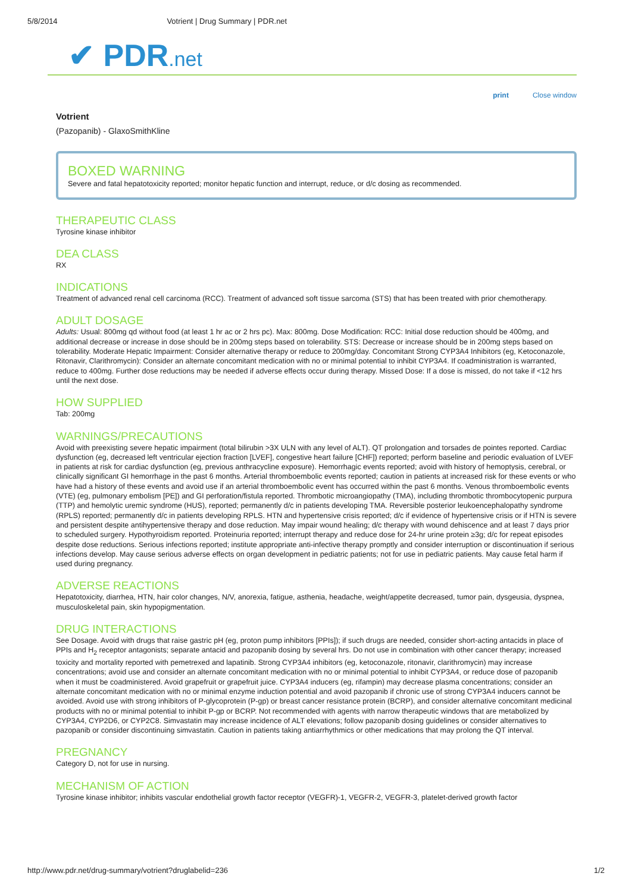5/8/2014 Votrient | Drug Summary | PDR.net
✔ PDR.net
print Close window
Votrient
(Pazopanib) - GlaxoSmithKline
BOXED WARNING
Severe and fatal hepatotoxicity reported; monitor hepatic function and interrupt, reduce, or d/c dosing as recommended.
THERAPEUTIC CLASS
Tyrosine kinase inhibitor
DEA CLASS
RX
INDICATIONS
Treatment of advanced renal cell carcinoma (RCC). Treatment of advanced soft tissue sarcoma (STS) that has been treated with prior chemotherapy.
ADULT DOSAGE
Adults: Usual: 800mg qd without food (at least 1 hr ac or 2 hrs pc). Max: 800mg. Dose Modification: RCC: Initial dose reduction should be 400mg, and additional decrease or increase in dose should be in 200mg steps based on tolerability. STS: Decrease or increase should be in 200mg steps based on tolerability. Moderate Hepatic Impairment: Consider alternative therapy or reduce to 200mg/day. Concomitant Strong CYP3A4 Inhibitors (eg, Ketoconazole, Ritonavir, Clarithromycin): Consider an alternate concomitant medication with no or minimal potential to inhibit CYP3A4. If coadministration is warranted, reduce to 400mg. Further dose reductions may be needed if adverse effects occur during therapy. Missed Dose: If a dose is missed, do not take if <12 hrs until the next dose.
HOW SUPPLIED
Tab: 200mg
WARNINGS/PRECAUTIONS
Avoid with preexisting severe hepatic impairment (total bilirubin >3X ULN with any level of ALT). QT prolongation and torsades de pointes reported. Cardiac dysfunction (eg, decreased left ventricular ejection fraction [LVEF], congestive heart failure [CHF]) reported; perform baseline and periodic evaluation of LVEF in patients at risk for cardiac dysfunction (eg, previous anthracycline exposure). Hemorrhagic events reported; avoid with history of hemoptysis, cerebral, or clinically significant GI hemorrhage in the past 6 months. Arterial thromboembolic events reported; caution in patients at increased risk for these events or who have had a history of these events and avoid use if an arterial thromboembolic event has occurred within the past 6 months. Venous thromboembolic events (VTE) (eg, pulmonary embolism [PE]) and GI perforation/fistula reported. Thrombotic microangiopathy (TMA), including thrombotic thrombocytopenic purpura (TTP) and hemolytic uremic syndrome (HUS), reported; permanently d/c in patients developing TMA. Reversible posterior leukoencephalopathy syndrome (RPLS) reported; permanently d/c in patients developing RPLS. HTN and hypertensive crisis reported; d/c if evidence of hypertensive crisis or if HTN is severe and persistent despite antihypertensive therapy and dose reduction. May impair wound healing; d/c therapy with wound dehiscence and at least 7 days prior to scheduled surgery. Hypothyroidism reported. Proteinuria reported; interrupt therapy and reduce dose for 24-hr urine protein ≥3g; d/c for repeat episodes despite dose reductions. Serious infections reported; institute appropriate anti-infective therapy promptly and consider interruption or discontinuation if serious infections develop. May cause serious adverse effects on organ development in pediatric patients; not for use in pediatric patients. May cause fetal harm if used during pregnancy.
ADVERSE REACTIONS
Hepatotoxicity, diarrhea, HTN, hair color changes, N/V, anorexia, fatigue, asthenia, headache, weight/appetite decreased, tumor pain, dysgeusia, dyspnea, musculoskeletal pain, skin hypopigmentation.
DRUG INTERACTIONS
See Dosage. Avoid with drugs that raise gastric pH (eg, proton pump inhibitors [PPIs]); if such drugs are needed, consider short-acting antacids in place of PPIs and H<sub>2</sub> receptor antagonists; separate antacid and pazopanib dosing by several hrs. Do not use in combination with other cancer therapy; increased toxicity and mortality reported with pemetrexed and lapatinib. Strong CYP3A4 inhibitors (eg, ketoconazole, ritonavir, clarithromycin) may increase concentrations; avoid use and consider an alternate concomitant medication with no or minimal potential to inhibit CYP3A4, or reduce dose of pazopanib when it must be coadministered. Avoid grapefruit or grapefruit juice. CYP3A4 inducers (eg, rifampin) may decrease plasma concentrations; consider an alternate concomitant medication with no or minimal enzyme induction potential and avoid pazopanib if chronic use of strong CYP3A4 inducers cannot be avoided. Avoid use with strong inhibitors of P-glycoprotein (P-gp) or breast cancer resistance protein (BCRP), and consider alternative concomitant medicinal products with no or minimal potential to inhibit P-gp or BCRP. Not recommended with agents with narrow therapeutic windows that are metabolized by CYP3A4, CYP2D6, or CYP2C8. Simvastatin may increase incidence of ALT elevations; follow pazopanib dosing guidelines or consider alternatives to pazopanib or consider discontinuing simvastatin. Caution in patients taking antiarrhythmics or other medications that may prolong the QT interval.
PREGNANCY
Category D, not for use in nursing.
MECHANISM OF ACTION
Tyrosine kinase inhibitor; inhibits vascular endothelial growth factor receptor (VEGFR)-1, VEGFR-2, VEGFR-3, platelet-derived growth factor
http://www.pdr.net/drug-summary/votrient?druglabelid=236 1/2